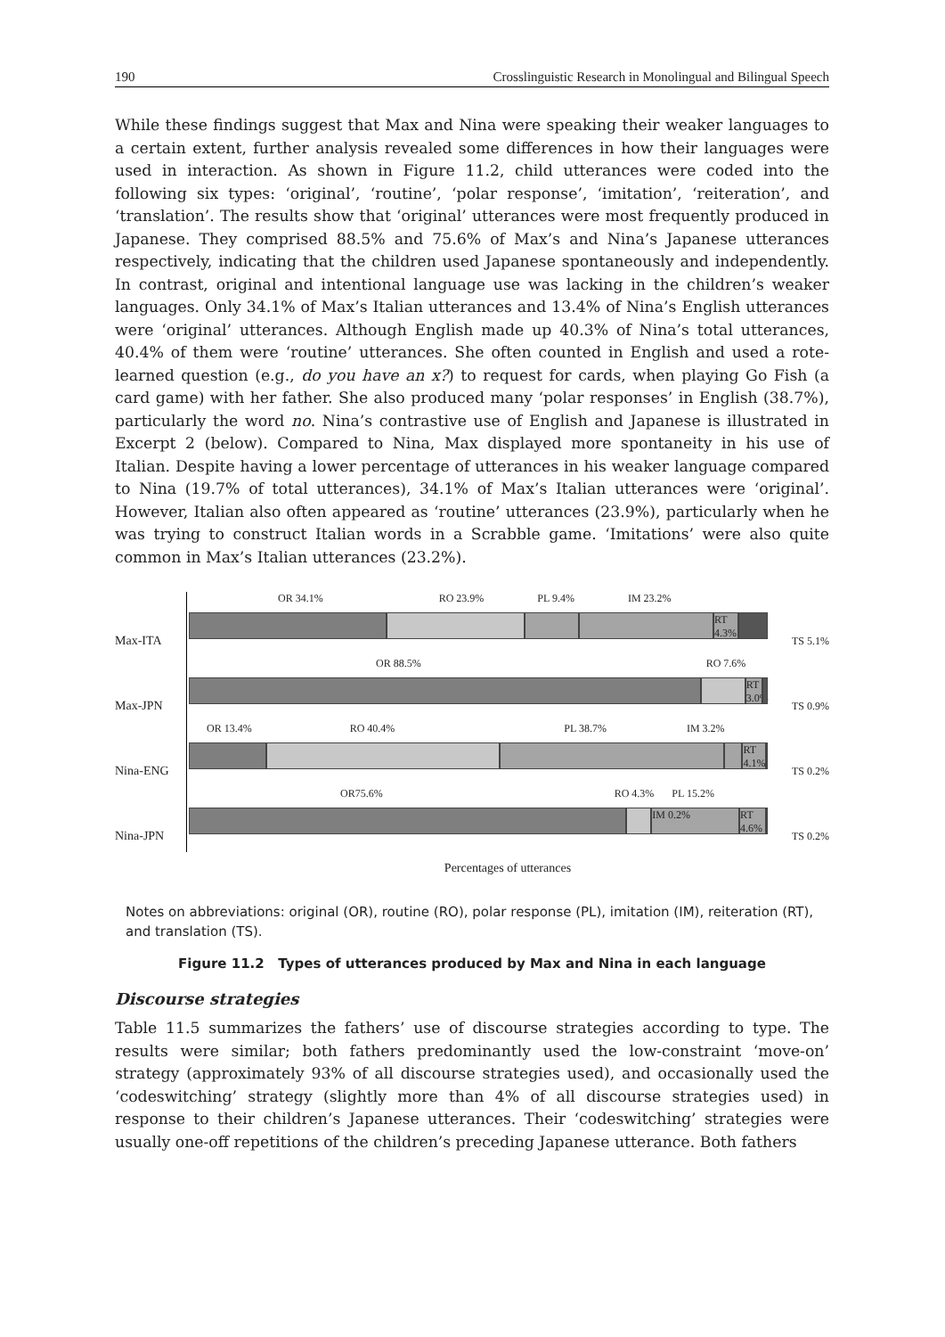190 Crosslinguistic Research in Monolingual and Bilingual Speech
While these findings suggest that Max and Nina were speaking their weaker languages to a certain extent, further analysis revealed some differences in how their languages were used in interaction. As shown in Figure 11.2, child utterances were coded into the following six types: ‘original’, ‘routine’, ‘polar response’, ‘imitation’, ‘reiteration’, and ‘translation’. The results show that ‘original’ utterances were most frequently produced in Japanese. They comprised 88.5% and 75.6% of Max’s and Nina’s Japanese utterances respectively, indicating that the children used Japanese spontaneously and independently. In contrast, original and intentional language use was lacking in the children’s weaker languages. Only 34.1% of Max’s Italian utterances and 13.4% of Nina’s English utterances were ‘original’ utterances. Although English made up 40.3% of Nina’s total utterances, 40.4% of them were ‘routine’ utterances. She often counted in English and used a rote-learned question (e.g., do you have an x?) to request for cards, when playing Go Fish (a card game) with her father. She also produced many ‘polar responses’ in English (38.7%), particularly the word no. Nina’s contrastive use of English and Japanese is illustrated in Excerpt 2 (below). Compared to Nina, Max displayed more spontaneity in his use of Italian. Despite having a lower percentage of utterances in his weaker language compared to Nina (19.7% of total utterances), 34.1% of Max’s Italian utterances were ‘original’. However, Italian also often appeared as ‘routine’ utterances (23.9%), particularly when he was trying to construct Italian words in a Scrabble game. ‘Imitations’ were also quite common in Max’s Italian utterances (23.2%).
Max-ITA
OR 34.1% RO 23.9% PL 9.4% IM 23.2%
RT 4.3%
TS 5.1%
Max-JPN
OR 88.5% RO 7.6%
RT 3.0%
TS 0.9%
Nina-ENG
OR 13.4% RO 40.4% PL 38.7% IM 3.2%
RT 4.1%
TS 0.2%
Nina-JPN
OR75.6% RO 4.3% PL 15.2%
IM 0.2% RT 4.6%
TS 0.2%
Percentages of utterances
Notes on abbreviations: original (OR), routine (RO), polar response (PL), imitation (IM), reiteration (RT), and translation (TS).
Figure 11.2 Types of utterances produced by Max and Nina in each language
Discourse strategies
Table 11.5 summarizes the fathers’ use of discourse strategies according to type. The results were similar; both fathers predominantly used the low-constraint ‘move-on’ strategy (approximately 93% of all discourse strategies used), and occasionally used the ‘codeswitching’ strategy (slightly more than 4% of all discourse strategies used) in response to their children’s Japanese utterances. Their ‘codeswitching’ strategies were usually one-off repetitions of the children’s preceding Japanese utterance. Both fathers